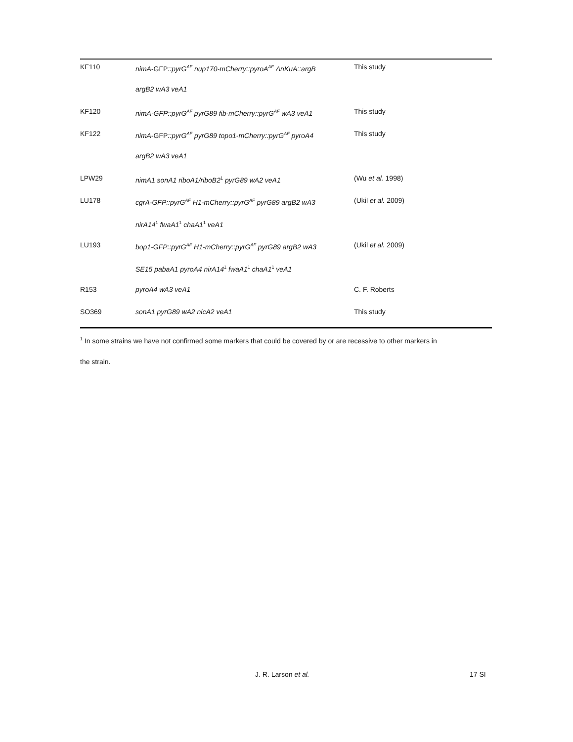| KF110 | nimA -GFP ::pyrG<sup>AF</sup> nup170-mCherry::pyroA<sup>AF</sup> ΔnKuA::argB | This study |
| | argB2 wA3 veA1 | |
| KF120 | nimA-GFP::pyrG<sup>AF</sup> pyrG89 fib-mCherry::pyrG<sup>AF</sup> wA3 veA1 | This study |
| KF122 | nimA -GFP ::pyrG<sup>AF</sup> pyrG89 topo1-mCherry::pyrG<sup>AF</sup> pyroA4 | This study |
| | argB2 wA3 veA1 | |
| LPW29 | nimA1 sonA1 riboA1/riboB2<sup>1</sup> pyrG89 wA2 veA1 | (Wu et al. 1998) |
| LU178 | cgrA-GFP::pyrG<sup>AF</sup> H1-mCherry::pyrG<sup>AF</sup> pyrG89 argB2 wA3 | (Ukil et al. 2009) |
| | nirA14<sup>1</sup> fwaA1<sup>1</sup> chaA1<sup>1</sup> veA1 | |
| LU193 | bop1-GFP::pyrG<sup>AF</sup> H1-mCherry::pyrG<sup>AF</sup> pyrG89 argB2 wA3 | (Ukil et al. 2009) |
| | SE15 pabaA1 pyroA4 nirA14<sup>1</sup> fwaA1<sup>1</sup> chaA1<sup>1</sup> veA1 | |
| R153 | pyroA4 wA3 veA1 | C. F. Roberts |
| SO369 | sonA1 pyrG89 wA2 nicA2 veA1 | This study |
<sup>1</sup> In some strains we have not confirmed some markers that could be covered by or are recessive to other markers in
the strain.
J. R. Larson et al. 17 SI